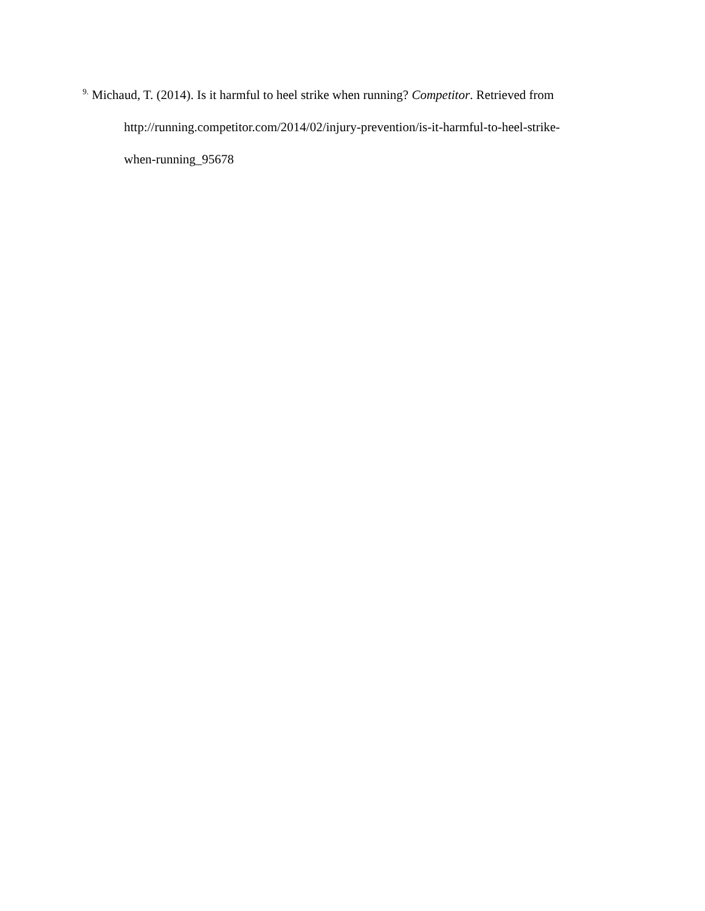<sup>9.</sup> Michaud, T. (2014). Is it harmful to heel strike when running? Competitor. Retrieved from http://running.competitor.com/2014/02/injury-prevention/is-it-harmful-to-heel-strike-
when-running_95678